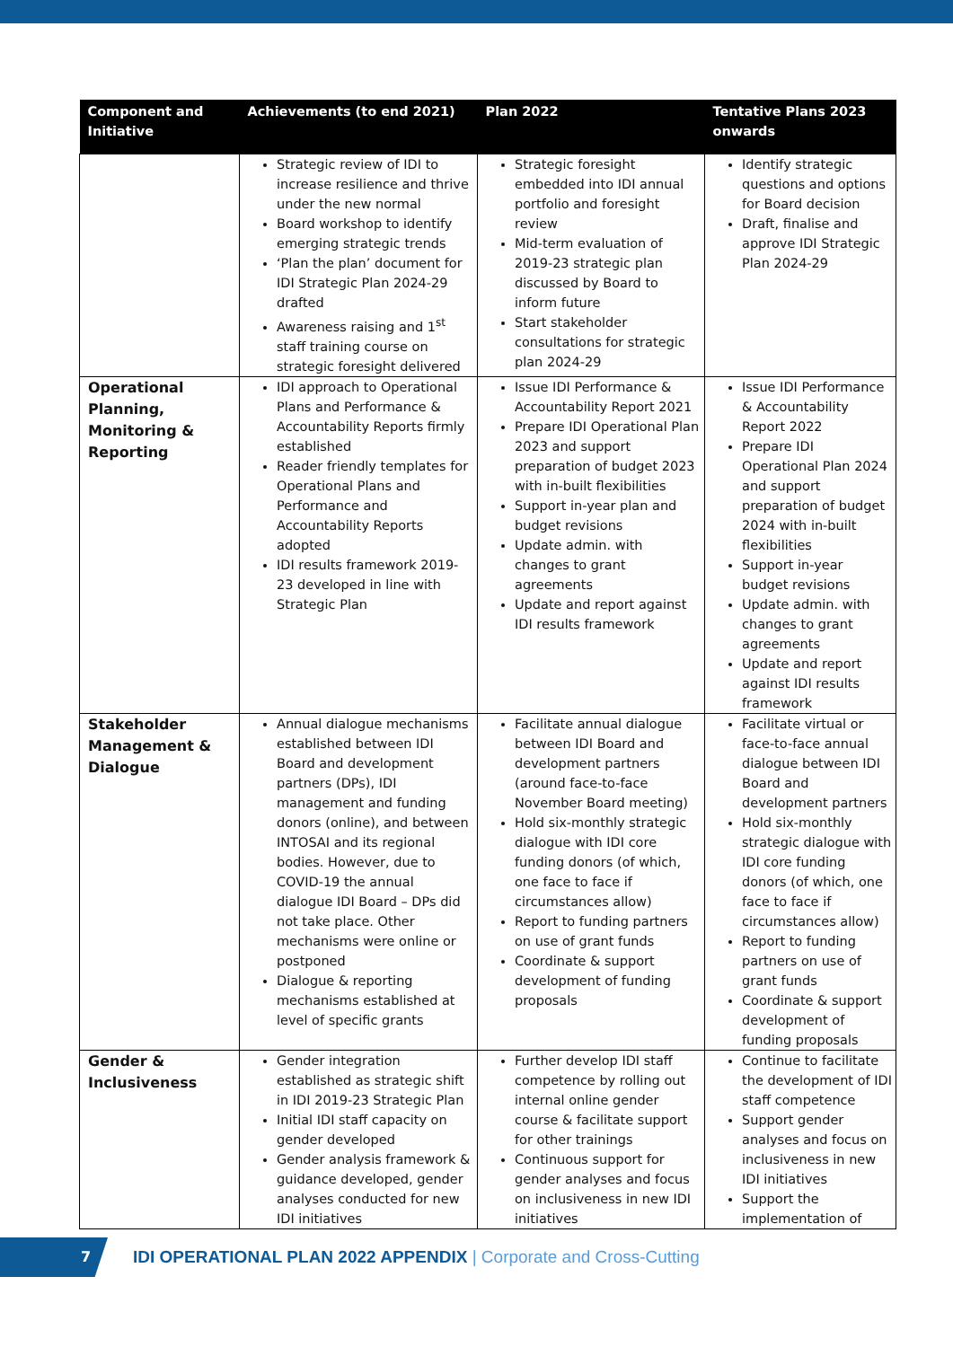| Component and Initiative | Achievements (to end 2021) | Plan 2022 | Tentative Plans 2023 onwards |
| --- | --- | --- | --- |
| | Strategic review of IDI to increase resilience and thrive under the new normal Board workshop to identify emerging strategic trends ‘Plan the plan’ document for IDI Strategic Plan 2024-29 drafted Awareness raising and 1<sup>st</sup> staff training course on strategic foresight delivered | Strategic foresight embedded into IDI annual portfolio and foresight review Mid-term evaluation of 2019-23 strategic plan discussed by Board to inform future Start stakeholder consultations for strategic plan 2024-29 | Identify strategic questions and options for Board decision Draft, finalise and approve IDI Strategic Plan 2024-29 |
| Operational Planning, Monitoring & Reporting | IDI approach to Operational Plans and Performance & Accountability Reports firmly established Reader friendly templates for Operational Plans and Performance and Accountability Reports adopted IDI results framework 2019-23 developed in line with Strategic Plan | Issue IDI Performance & Accountability Report 2021 Prepare IDI Operational Plan 2023 and support preparation of budget 2023 with in-built flexibilities Support in-year plan and budget revisions Update admin. with changes to grant agreements Update and report against IDI results framework | Issue IDI Performance & Accountability Report 2022 Prepare IDI Operational Plan 2024 and support preparation of budget 2024 with in-built flexibilities Support in-year budget revisions Update admin. with changes to grant agreements Update and report against IDI results framework |
| Stakeholder Management & Dialogue | Annual dialogue mechanisms established between IDI Board and development partners (DPs), IDI management and funding donors (online), and between INTOSAI and its regional bodies. However, due to COVID-19 the annual dialogue IDI Board – DPs did not take place. Other mechanisms were online or postponed Dialogue & reporting mechanisms established at level of specific grants | Facilitate annual dialogue between IDI Board and development partners (around face-to-face November Board meeting) Hold six-monthly strategic dialogue with IDI core funding donors (of which, one face to face if circumstances allow) Report to funding partners on use of grant funds Coordinate & support development of funding proposals | Facilitate virtual or face-to-face annual dialogue between IDI Board and development partners Hold six-monthly strategic dialogue with IDI core funding donors (of which, one face to face if circumstances allow) Report to funding partners on use of grant funds Coordinate & support development of funding proposals |
| Gender & Inclusiveness | Gender integration established as strategic shift in IDI 2019-23 Strategic Plan Initial IDI staff capacity on gender developed Gender analysis framework & guidance developed, gender analyses conducted for new IDI initiatives | Further develop IDI staff competence by rolling out internal online gender course & facilitate support for other trainings Continuous support for gender analyses and focus on inclusiveness in new IDI initiatives | Continue to facilitate the development of IDI staff competence Support gender analyses and focus on inclusiveness in new IDI initiatives Support the implementation of |
7
IDI OPERATIONAL PLAN 2022 APPENDIX | Corporate and Cross-Cutting